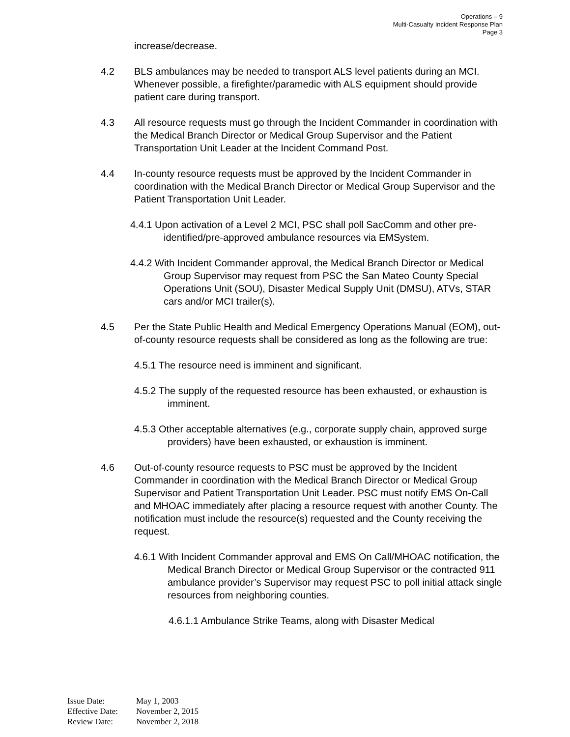Operations – 9
Multi-Casualty Incident Response Plan
Page 3
increase/decrease.
4.2 BLS ambulances may be needed to transport ALS level patients during an MCI. Whenever possible, a firefighter/paramedic with ALS equipment should provide patient care during transport.
4.3 All resource requests must go through the Incident Commander in coordination with the Medical Branch Director or Medical Group Supervisor and the Patient Transportation Unit Leader at the Incident Command Post.
4.4 In-county resource requests must be approved by the Incident Commander in coordination with the Medical Branch Director or Medical Group Supervisor and the Patient Transportation Unit Leader.
4.4.1 Upon activation of a Level 2 MCI, PSC shall poll SacComm and other pre-identified/pre-approved ambulance resources via EMSystem.
4.4.2 With Incident Commander approval, the Medical Branch Director or Medical Group Supervisor may request from PSC the San Mateo County Special Operations Unit (SOU), Disaster Medical Supply Unit (DMSU), ATVs, STAR cars and/or MCI trailer(s).
4.5 Per the State Public Health and Medical Emergency Operations Manual (EOM), out-of-county resource requests shall be considered as long as the following are true:
4.5.1 The resource need is imminent and significant.
4.5.2 The supply of the requested resource has been exhausted, or exhaustion is imminent.
4.5.3 Other acceptable alternatives (e.g., corporate supply chain, approved surge providers) have been exhausted, or exhaustion is imminent.
4.6 Out-of-county resource requests to PSC must be approved by the Incident Commander in coordination with the Medical Branch Director or Medical Group Supervisor and Patient Transportation Unit Leader. PSC must notify EMS On-Call and MHOAC immediately after placing a resource request with another County. The notification must include the resource(s) requested and the County receiving the request.
4.6.1 With Incident Commander approval and EMS On Call/MHOAC notification, the Medical Branch Director or Medical Group Supervisor or the contracted 911 ambulance provider’s Supervisor may request PSC to poll initial attack single resources from neighboring counties.
4.6.1.1 Ambulance Strike Teams, along with Disaster Medical
Issue Date: May 1, 2003
Effective Date: November 2, 2015
Review Date: November 2, 2018